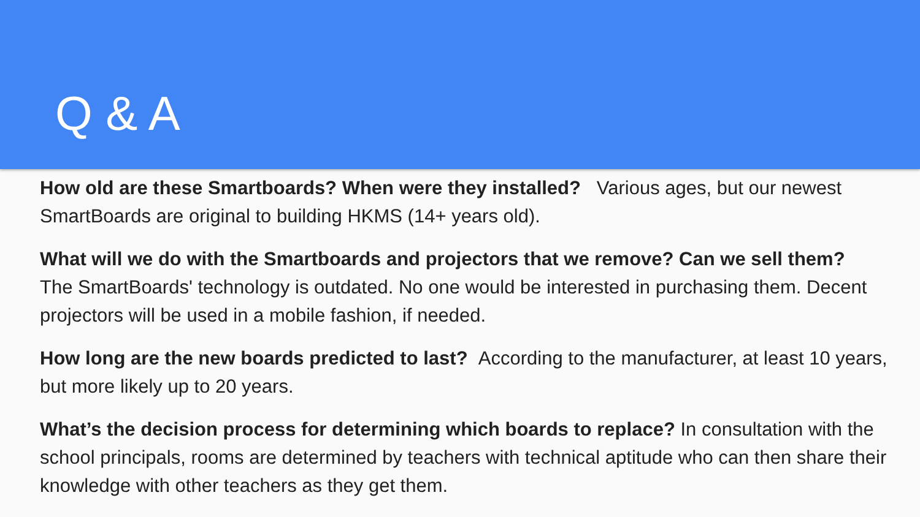Q & A
How old are these Smartboards? When were they installed? Various ages, but our newest SmartBoards are original to building HKMS (14+ years old).
What will we do with the Smartboards and projectors that we remove? Can we sell them?
The SmartBoards' technology is outdated. No one would be interested in purchasing them. Decent projectors will be used in a mobile fashion, if needed.
How long are the new boards predicted to last? According to the manufacturer, at least 10 years, but more likely up to 20 years.
What’s the decision process for determining which boards to replace? In consultation with the school principals, rooms are determined by teachers with technical aptitude who can then share their knowledge with other teachers as they get them.